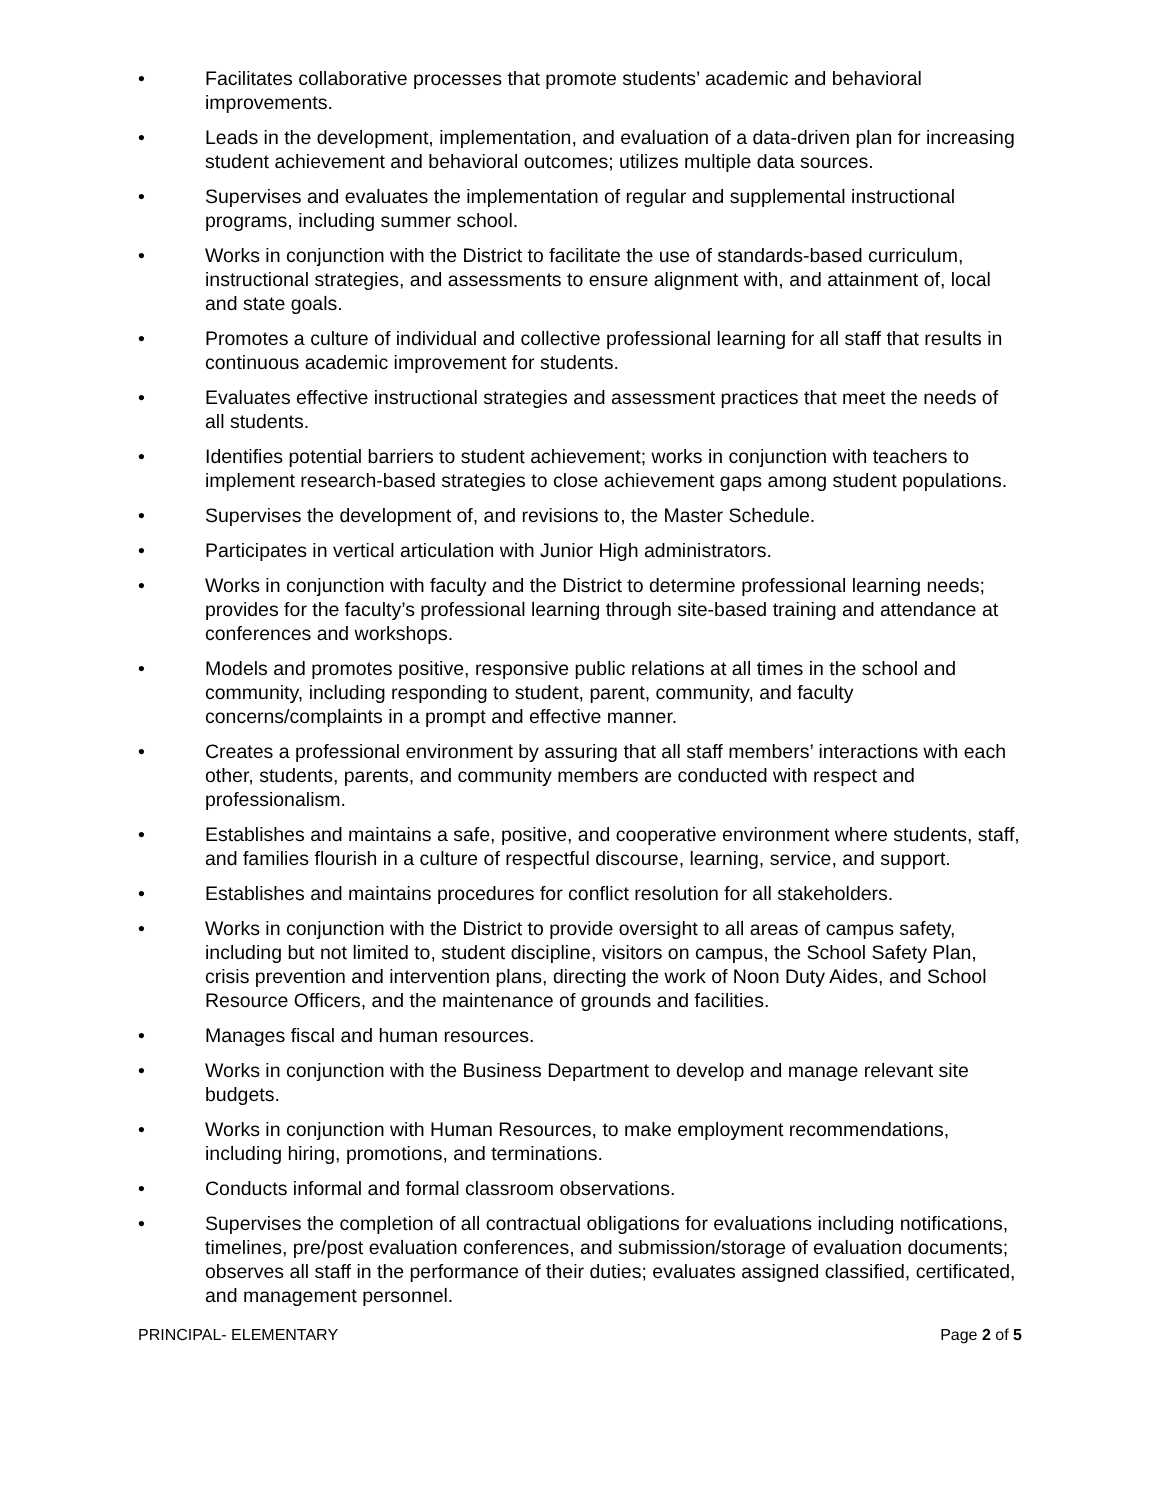• Facilitates collaborative processes that promote students’ academic and behavioral improvements.
• Leads in the development, implementation, and evaluation of a data-driven plan for increasing student achievement and behavioral outcomes; utilizes multiple data sources.
• Supervises and evaluates the implementation of regular and supplemental instructional programs, including summer school.
• Works in conjunction with the District to facilitate the use of standards-based curriculum, instructional strategies, and assessments to ensure alignment with, and attainment of, local and state goals.
• Promotes a culture of individual and collective professional learning for all staff that results in continuous academic improvement for students.
• Evaluates effective instructional strategies and assessment practices that meet the needs of all students.
• Identifies potential barriers to student achievement; works in conjunction with teachers to implement research-based strategies to close achievement gaps among student populations.
• Supervises the development of, and revisions to, the Master Schedule.
• Participates in vertical articulation with Junior High administrators.
• Works in conjunction with faculty and the District to determine professional learning needs; provides for the faculty’s professional learning through site-based training and attendance at conferences and workshops.
• Models and promotes positive, responsive public relations at all times in the school and community, including responding to student, parent, community, and faculty concerns/complaints in a prompt and effective manner.
• Creates a professional environment by assuring that all staff members’ interactions with each other, students, parents, and community members are conducted with respect and professionalism.
• Establishes and maintains a safe, positive, and cooperative environment where students, staff, and families flourish in a culture of respectful discourse, learning, service, and support.
• Establishes and maintains procedures for conflict resolution for all stakeholders.
• Works in conjunction with the District to provide oversight to all areas of campus safety, including but not limited to, student discipline, visitors on campus, the School Safety Plan, crisis prevention and intervention plans, directing the work of Noon Duty Aides, and School Resource Officers, and the maintenance of grounds and facilities.
• Manages fiscal and human resources.
• Works in conjunction with the Business Department to develop and manage relevant site budgets.
• Works in conjunction with Human Resources, to make employment recommendations, including hiring, promotions, and terminations.
• Conducts informal and formal classroom observations.
• Supervises the completion of all contractual obligations for evaluations including notifications, timelines, pre/post evaluation conferences, and submission/storage of evaluation documents; observes all staff in the performance of their duties; evaluates assigned classified, certificated, and management personnel.
PRINCIPAL- ELEMENTARY Page 2 of 5